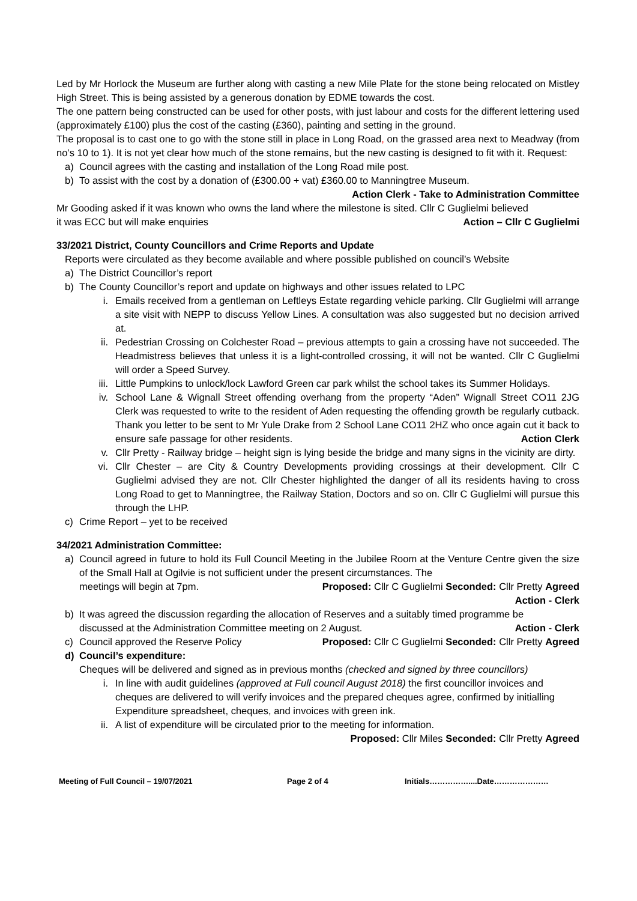Led by Mr Horlock the Museum are further along with casting a new Mile Plate for the stone being relocated on Mistley High Street. This is being assisted by a generous donation by EDME towards the cost.
The one pattern being constructed can be used for other posts, with just labour and costs for the different lettering used (approximately £100) plus the cost of the casting (£360), painting and setting in the ground.
The proposal is to cast one to go with the stone still in place in Long Road, on the grassed area next to Meadway (from no’s 10 to 1). It is not yet clear how much of the stone remains, but the new casting is designed to fit with it. Request:
a) Council agrees with the casting and installation of the Long Road mile post.
b) To assist with the cost by a donation of (£300.00 + vat) £360.00 to Manningtree Museum.
Action Clerk - Take to Administration Committee
Mr Gooding asked if it was known who owns the land where the milestone is sited. Cllr C Guglielmi believed
it was ECC but will make enquiries Action – Cllr C Guglielmi
33/2021 District, County Councillors and Crime Reports and Update
Reports were circulated as they become available and where possible published on council’s Website
a) The District Councillor’s report
b) The County Councillor’s report and update on highways and other issues related to LPC
i. Emails received from a gentleman on Leftleys Estate regarding vehicle parking. Cllr Guglielmi will arrange a site visit with NEPP to discuss Yellow Lines. A consultation was also suggested but no decision arrived at.
ii. Pedestrian Crossing on Colchester Road – previous attempts to gain a crossing have not succeeded. The Headmistress believes that unless it is a light-controlled crossing, it will not be wanted. Cllr C Guglielmi will order a Speed Survey.
iii. Little Pumpkins to unlock/lock Lawford Green car park whilst the school takes its Summer Holidays.
iv. School Lane & Wignall Street offending overhang from the property “Aden” Wignall Street CO11 2JG Clerk was requested to write to the resident of Aden requesting the offending growth be regularly cutback. Thank you letter to be sent to Mr Yule Drake from 2 School Lane CO11 2HZ who once again cut it back to ensure safe passage for other residents. Action Clerk
v. Cllr Pretty - Railway bridge – height sign is lying beside the bridge and many signs in the vicinity are dirty.
vi. Cllr Chester – are City & Country Developments providing crossings at their development. Cllr C Guglielmi advised they are not. Cllr Chester highlighted the danger of all its residents having to cross Long Road to get to Manningtree, the Railway Station, Doctors and so on. Cllr C Guglielmi will pursue this through the LHP.
c) Crime Report – yet to be received
34/2021 Administration Committee:
a) Council agreed in future to hold its Full Council Meeting in the Jubilee Room at the Venture Centre given the size of the Small Hall at Ogilvie is not sufficient under the present circumstances. The
meetings will begin at 7pm. Proposed: Cllr C Guglielmi Seconded: Cllr Pretty Agreed
Action - Clerk
b) It was agreed the discussion regarding the allocation of Reserves and a suitably timed programme be
discussed at the Administration Committee meeting on 2 August. Action - Clerk
c) Council approved the Reserve Policy Proposed: Cllr C Guglielmi Seconded: Cllr Pretty Agreed
d) Council’s expenditure:
Cheques will be delivered and signed as in previous months (checked and signed by three councillors)
i. In line with audit guidelines (approved at Full council August 2018) the first councillor invoices and cheques are delivered to will verify invoices and the prepared cheques agree, confirmed by initialling Expenditure spreadsheet, cheques, and invoices with green ink.
ii. A list of expenditure will be circulated prior to the meeting for information.
Proposed: Cllr Miles Seconded: Cllr Pretty Agreed
Meeting of Full Council – 19/07/2021 Page 2 of 4 Initials……………....Date…………………